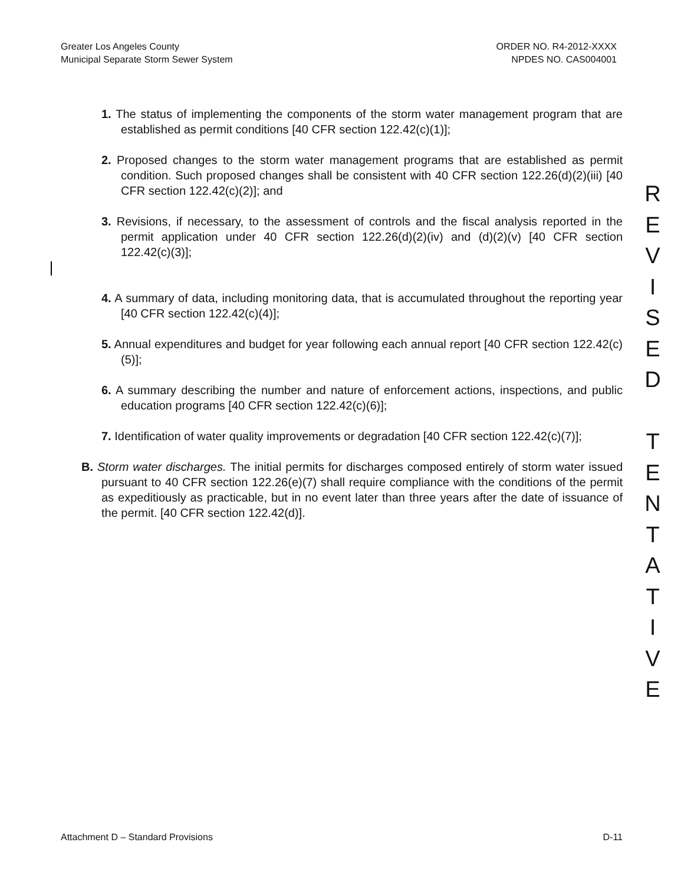Greater Los Angeles County
Municipal Separate Storm Sewer System
ORDER NO. R4-2012-XXXX
NPDES NO. CAS004001
1. The status of implementing the components of the storm water management program that are established as permit conditions [40 CFR section 122.42(c)(1)];
2. Proposed changes to the storm water management programs that are established as permit condition. Such proposed changes shall be consistent with 40 CFR section 122.26(d)(2)(iii) [40 CFR section 122.42(c)(2)]; and
3. Revisions, if necessary, to the assessment of controls and the fiscal analysis reported in the permit application under 40 CFR section 122.26(d)(2)(iv) and (d)(2)(v) [40 CFR section 122.42(c)(3)];
4. A summary of data, including monitoring data, that is accumulated throughout the reporting year [40 CFR section 122.42(c)(4)];
5. Annual expenditures and budget for year following each annual report [40 CFR section 122.42(c)(5)];
6. A summary describing the number and nature of enforcement actions, inspections, and public education programs [40 CFR section 122.42(c)(6)];
7. Identification of water quality improvements or degradation [40 CFR section 122.42(c)(7)];
B. Storm water discharges. The initial permits for discharges composed entirely of storm water issued pursuant to 40 CFR section 122.26(e)(7) shall require compliance with the conditions of the permit as expeditiously as practicable, but in no event later than three years after the date of issuance of the permit. [40 CFR section 122.42(d)].
R
E
V
I
S
E
D
T
E
N
T
A
T
I
V
E
Attachment D – Standard Provisions
D-11